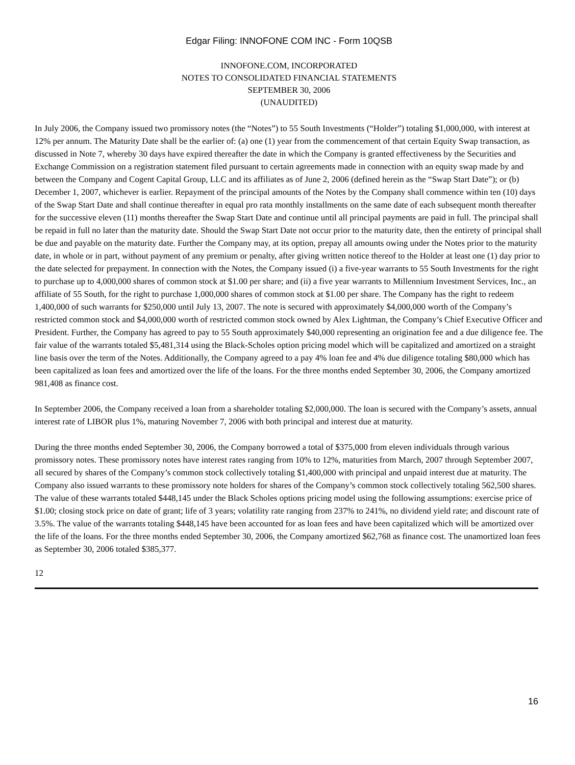Edgar Filing: INNOFONE COM INC - Form 10QSB
INNOFONE.COM, INCORPORATED
NOTES TO CONSOLIDATED FINANCIAL STATEMENTS
SEPTEMBER 30, 2006
(UNAUDITED)
In July 2006, the Company issued two promissory notes (the “Notes”) to 55 South Investments (“Holder”) totaling $1,000,000, with interest at 12% per annum. The Maturity Date shall be the earlier of: (a) one (1) year from the commencement of that certain Equity Swap transaction, as discussed in Note 7, whereby 30 days have expired thereafter the date in which the Company is granted effectiveness by the Securities and Exchange Commission on a registration statement filed pursuant to certain agreements made in connection with an equity swap made by and between the Company and Cogent Capital Group, LLC and its affiliates as of June 2, 2006 (defined herein as the “Swap Start Date”); or (b) December 1, 2007, whichever is earlier. Repayment of the principal amounts of the Notes by the Company shall commence within ten (10) days of the Swap Start Date and shall continue thereafter in equal pro rata monthly installments on the same date of each subsequent month thereafter for the successive eleven (11) months thereafter the Swap Start Date and continue until all principal payments are paid in full. The principal shall be repaid in full no later than the maturity date. Should the Swap Start Date not occur prior to the maturity date, then the entirety of principal shall be due and payable on the maturity date. Further the Company may, at its option, prepay all amounts owing under the Notes prior to the maturity date, in whole or in part, without payment of any premium or penalty, after giving written notice thereof to the Holder at least one (1) day prior to the date selected for prepayment. In connection with the Notes, the Company issued (i) a five-year warrants to 55 South Investments for the right to purchase up to 4,000,000 shares of common stock at $1.00 per share; and (ii) a five year warrants to Millennium Investment Services, Inc., an affiliate of 55 South, for the right to purchase 1,000,000 shares of common stock at $1.00 per share. The Company has the right to redeem 1,400,000 of such warrants for $250,000 until July 13, 2007. The note is secured with approximately $4,000,000 worth of the Company’s restricted common stock and $4,000,000 worth of restricted common stock owned by Alex Lightman, the Company’s Chief Executive Officer and President. Further, the Company has agreed to pay to 55 South approximately $40,000 representing an origination fee and a due diligence fee. The fair value of the warrants totaled $5,481,314 using the Black-Scholes option pricing model which will be capitalized and amortized on a straight line basis over the term of the Notes. Additionally, the Company agreed to a pay 4% loan fee and 4% due diligence totaling $80,000 which has been capitalized as loan fees and amortized over the life of the loans. For the three months ended September 30, 2006, the Company amortized 981,408 as finance cost.
In September 2006, the Company received a loan from a shareholder totaling $2,000,000. The loan is secured with the Company’s assets, annual interest rate of LIBOR plus 1%, maturing November 7, 2006 with both principal and interest due at maturity.
During the three months ended September 30, 2006, the Company borrowed a total of $375,000 from eleven individuals through various promissory notes. These promissory notes have interest rates ranging from 10% to 12%, maturities from March, 2007 through September 2007, all secured by shares of the Company’s common stock collectively totaling $1,400,000 with principal and unpaid interest due at maturity. The Company also issued warrants to these promissory note holders for shares of the Company’s common stock collectively totaling 562,500 shares. The value of these warrants totaled $448,145 under the Black Scholes options pricing model using the following assumptions: exercise price of $1.00; closing stock price on date of grant; life of 3 years; volatility rate ranging from 237% to 241%, no dividend yield rate; and discount rate of 3.5%. The value of the warrants totaling $448,145 have been accounted for as loan fees and have been capitalized which will be amortized over the life of the loans. For the three months ended September 30, 2006, the Company amortized $62,768 as finance cost. The unamortized loan fees as September 30, 2006 totaled $385,377.
12
16